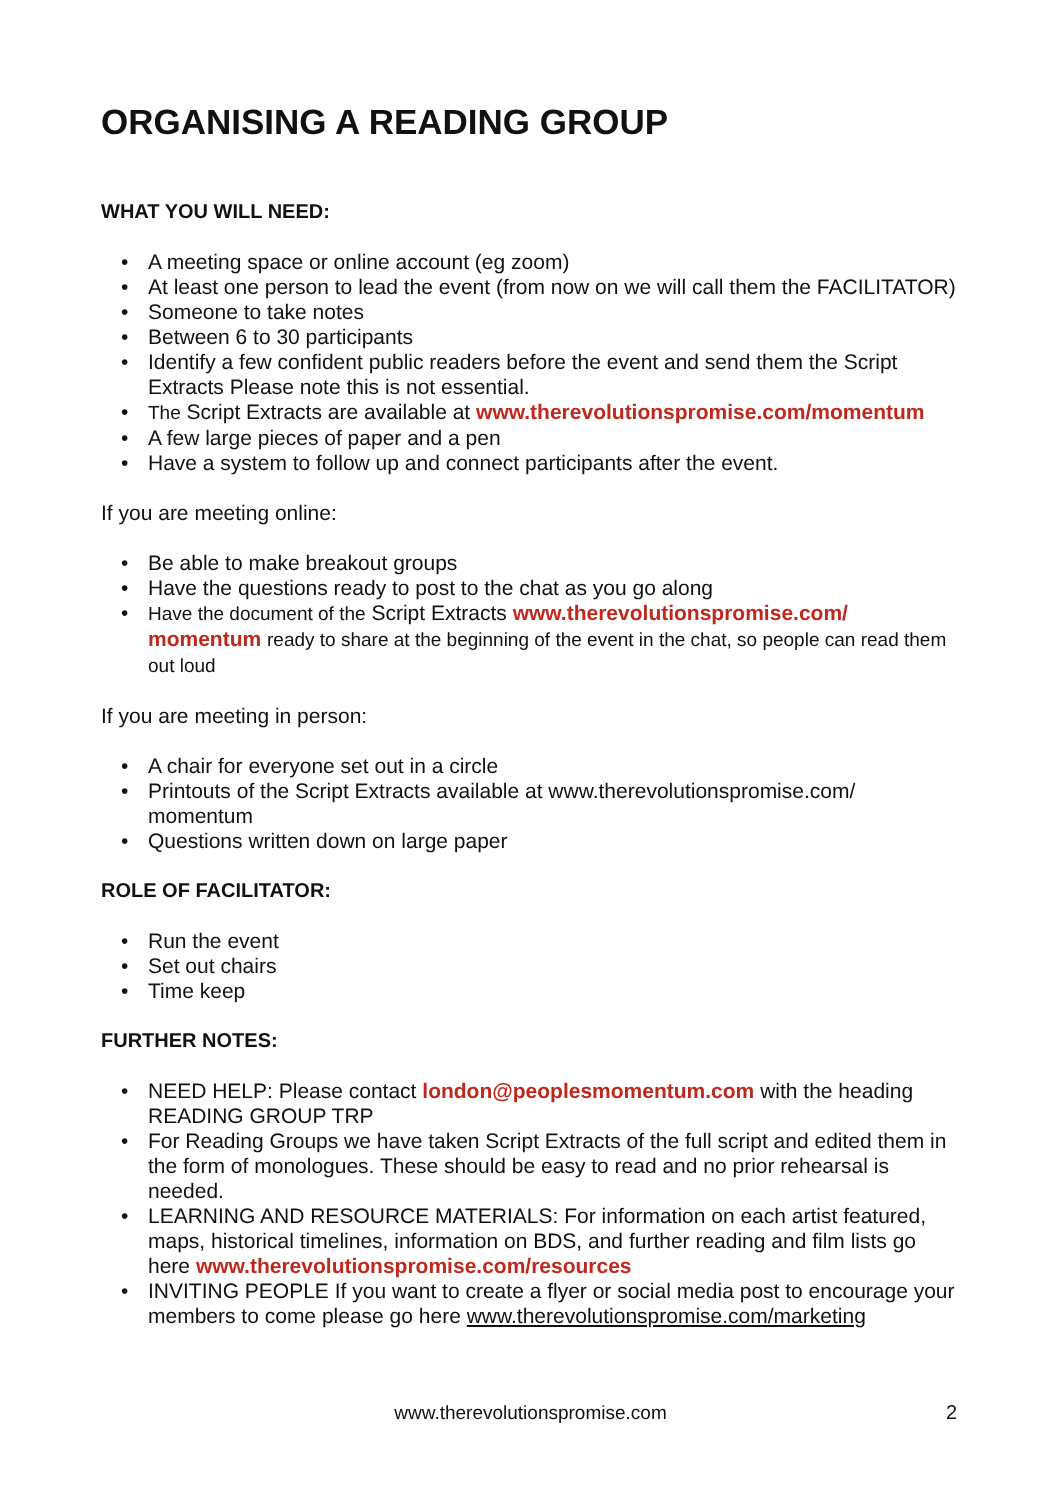ORGANISING A READING GROUP
WHAT YOU WILL NEED:
A meeting space or online account (eg zoom)
At least one person to lead the event (from now on we will call them the FACILITATOR)
Someone to take notes
Between 6 to 30 participants
Identify a few confident public readers before the event and send them the Script Extracts Please note this is not essential.
The Script Extracts are available at www.therevolutionspromise.com/momentum
A few large pieces of paper and a pen
Have a system to follow up and connect participants after the event.
If you are meeting online:
Be able to make breakout groups
Have the questions ready to post to the chat as you go along
Have the document of the Script Extracts www.therevolutionspromise.com/ momentum ready to share at the beginning of the event in the chat, so people can read them out loud
If you are meeting in person:
A chair for everyone set out in a circle
Printouts of the Script Extracts available at www.therevolutionspromise.com/ momentum
Questions written down on large paper
ROLE OF FACILITATOR:
Run the event
Set out chairs
Time keep
FURTHER NOTES:
NEED HELP: Please contact london@peoplesmomentum.com with the heading READING GROUP TRP
For Reading Groups we have taken Script Extracts of the full script and edited them in the form of monologues. These should be easy to read and no prior rehearsal is needed.
LEARNING AND RESOURCE MATERIALS: For information on each artist featured, maps, historical timelines, information on BDS, and further reading and film lists go here www.therevolutionspromise.com/resources
INVITING PEOPLE If you want to create a flyer or social media post to encourage your members to come please go here www.therevolutionspromise.com/marketing
www.therevolutionspromise.com 2